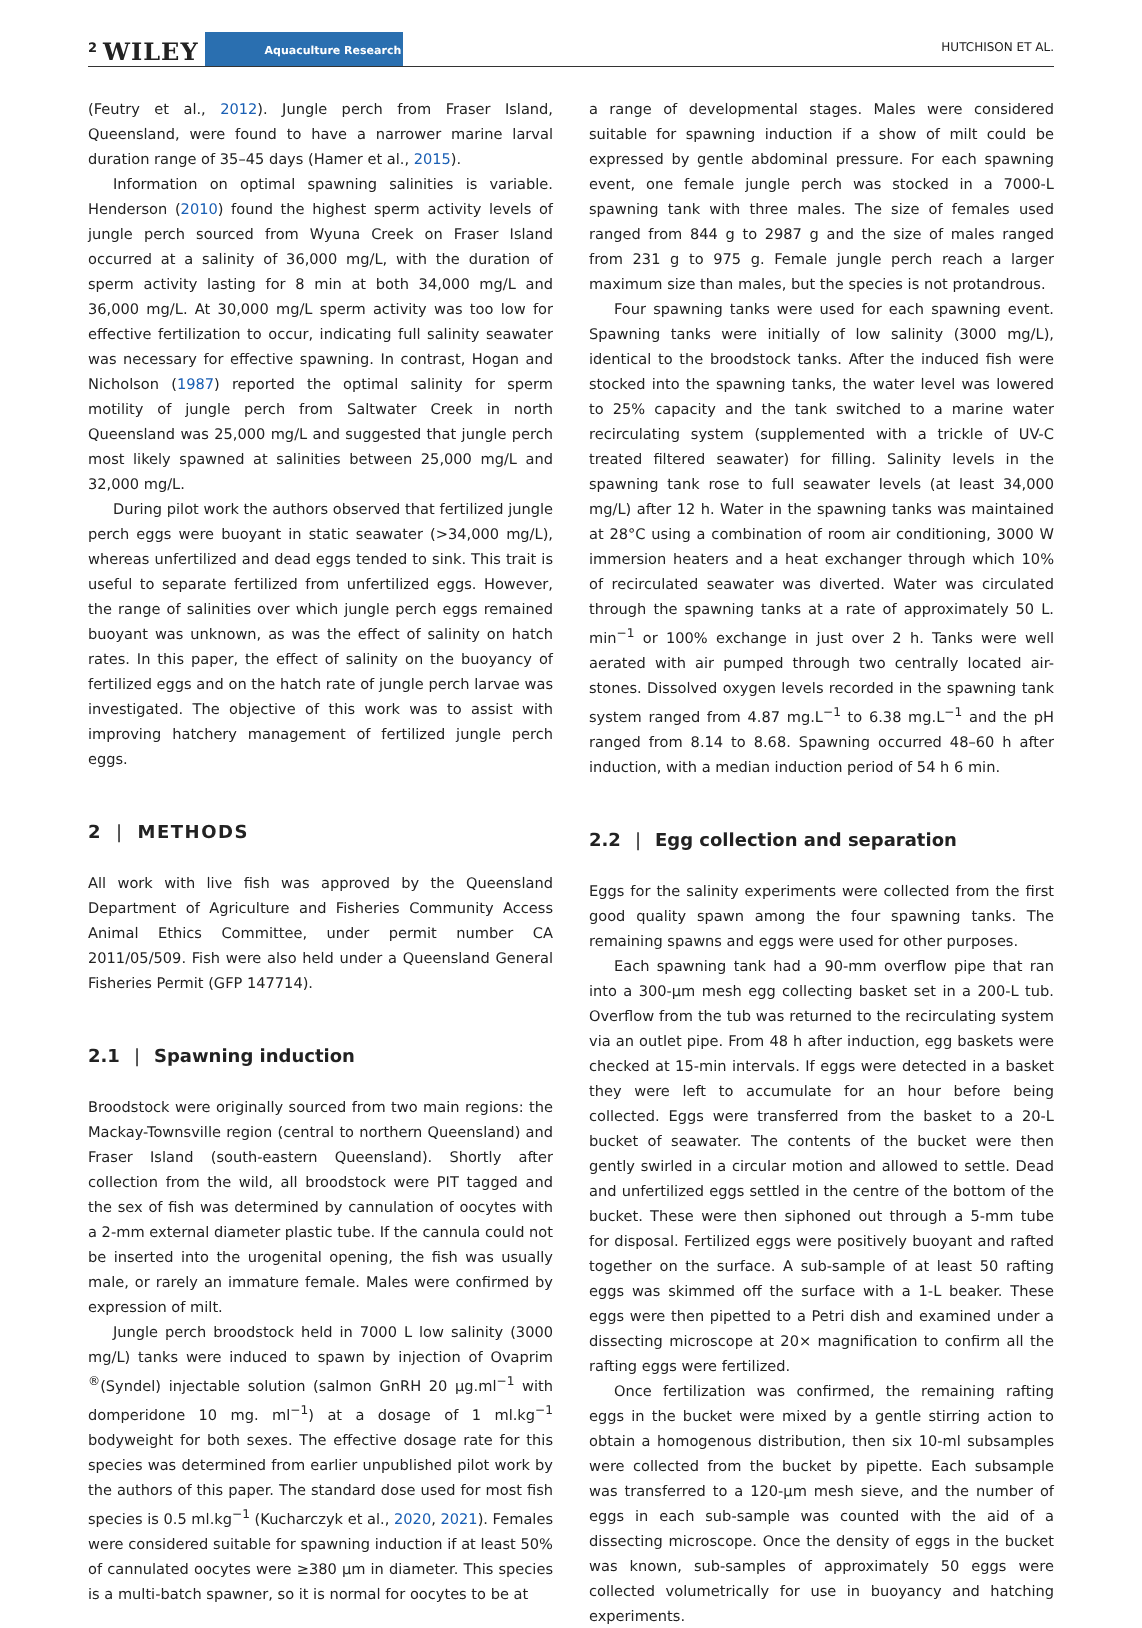2 WILEY Aquaculture Research HUTCHISON ET AL.
(Feutry et al., 2012). Jungle perch from Fraser Island, Queensland, were found to have a narrower marine larval duration range of 35–45 days (Hamer et al., 2015).
Information on optimal spawning salinities is variable. Henderson (2010) found the highest sperm activity levels of jungle perch sourced from Wyuna Creek on Fraser Island occurred at a salinity of 36,000 mg/L, with the duration of sperm activity lasting for 8 min at both 34,000 mg/L and 36,000 mg/L. At 30,000 mg/L sperm activity was too low for effective fertilization to occur, indicating full salinity seawater was necessary for effective spawning. In contrast, Hogan and Nicholson (1987) reported the optimal salinity for sperm motility of jungle perch from Saltwater Creek in north Queensland was 25,000 mg/L and suggested that jungle perch most likely spawned at salinities between 25,000 mg/L and 32,000 mg/L.
During pilot work the authors observed that fertilized jungle perch eggs were buoyant in static seawater (>34,000 mg/L), whereas unfertilized and dead eggs tended to sink. This trait is useful to separate fertilized from unfertilized eggs. However, the range of salinities over which jungle perch eggs remained buoyant was unknown, as was the effect of salinity on hatch rates. In this paper, the effect of salinity on the buoyancy of fertilized eggs and on the hatch rate of jungle perch larvae was investigated. The objective of this work was to assist with improving hatchery management of fertilized jungle perch eggs.
2 | METHODS
All work with live fish was approved by the Queensland Department of Agriculture and Fisheries Community Access Animal Ethics Committee, under permit number CA 2011/05/509. Fish were also held under a Queensland General Fisheries Permit (GFP 147714).
2.1 | Spawning induction
Broodstock were originally sourced from two main regions: the Mackay-Townsville region (central to northern Queensland) and Fraser Island (south-eastern Queensland). Shortly after collection from the wild, all broodstock were PIT tagged and the sex of fish was determined by cannulation of oocytes with a 2-mm external diameter plastic tube. If the cannula could not be inserted into the urogenital opening, the fish was usually male, or rarely an immature female. Males were confirmed by expression of milt.
Jungle perch broodstock held in 7000 L low salinity (3000 mg/L) tanks were induced to spawn by injection of Ovaprim <sup>®</sup>(Syndel) injectable solution (salmon GnRH 20 μg.ml<sup>−1</sup> with domperidone 10 mg. ml<sup>−1</sup>) at a dosage of 1 ml.kg<sup>−1</sup> bodyweight for both sexes. The effective dosage rate for this species was determined from earlier unpublished pilot work by the authors of this paper. The standard dose used for most fish species is 0.5 ml.kg<sup>−1</sup> (Kucharczyk et al., 2020, 2021). Females were considered suitable for spawning induction if at least 50% of cannulated oocytes were ≥380 μm in diameter. This species is a multi-batch spawner, so it is normal for oocytes to be at
a range of developmental stages. Males were considered suitable for spawning induction if a show of milt could be expressed by gentle abdominal pressure. For each spawning event, one female jungle perch was stocked in a 7000-L spawning tank with three males. The size of females used ranged from 844 g to 2987 g and the size of males ranged from 231 g to 975 g. Female jungle perch reach a larger maximum size than males, but the species is not protandrous.
Four spawning tanks were used for each spawning event. Spawning tanks were initially of low salinity (3000 mg/L), identical to the broodstock tanks. After the induced fish were stocked into the spawning tanks, the water level was lowered to 25% capacity and the tank switched to a marine water recirculating system (supplemented with a trickle of UV-C treated filtered seawater) for filling. Salinity levels in the spawning tank rose to full seawater levels (at least 34,000 mg/L) after 12 h. Water in the spawning tanks was maintained at 28°C using a combination of room air conditioning, 3000 W immersion heaters and a heat exchanger through which 10% of recirculated seawater was diverted. Water was circulated through the spawning tanks at a rate of approximately 50 L. min<sup>−1</sup> or 100% exchange in just over 2 h. Tanks were well aerated with air pumped through two centrally located air-stones. Dissolved oxygen levels recorded in the spawning tank system ranged from 4.87 mg.L<sup>−1</sup> to 6.38 mg.L<sup>−1</sup> and the pH ranged from 8.14 to 8.68. Spawning occurred 48–60 h after induction, with a median induction period of 54 h 6 min.
2.2 | Egg collection and separation
Eggs for the salinity experiments were collected from the first good quality spawn among the four spawning tanks. The remaining spawns and eggs were used for other purposes.
Each spawning tank had a 90-mm overflow pipe that ran into a 300-μm mesh egg collecting basket set in a 200-L tub. Overflow from the tub was returned to the recirculating system via an outlet pipe. From 48 h after induction, egg baskets were checked at 15-min intervals. If eggs were detected in a basket they were left to accumulate for an hour before being collected. Eggs were transferred from the basket to a 20-L bucket of seawater. The contents of the bucket were then gently swirled in a circular motion and allowed to settle. Dead and unfertilized eggs settled in the centre of the bottom of the bucket. These were then siphoned out through a 5-mm tube for disposal. Fertilized eggs were positively buoyant and rafted together on the surface. A sub-sample of at least 50 rafting eggs was skimmed off the surface with a 1-L beaker. These eggs were then pipetted to a Petri dish and examined under a dissecting microscope at 20× magnification to confirm all the rafting eggs were fertilized.
Once fertilization was confirmed, the remaining rafting eggs in the bucket were mixed by a gentle stirring action to obtain a homogenous distribution, then six 10-ml subsamples were collected from the bucket by pipette. Each subsample was transferred to a 120-μm mesh sieve, and the number of eggs in each sub-sample was counted with the aid of a dissecting microscope. Once the density of eggs in the bucket was known, sub-samples of approximately 50 eggs were collected volumetrically for use in buoyancy and hatching experiments.